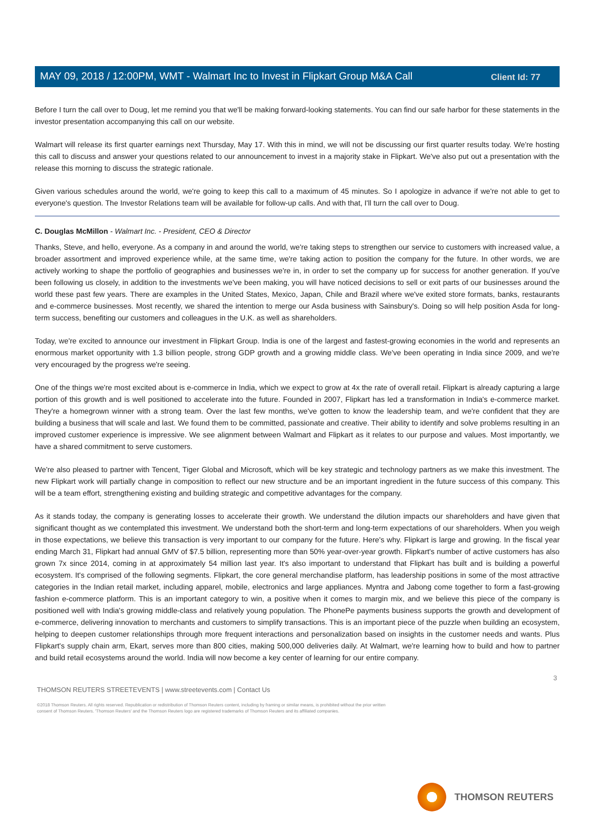Client Id: 77
MAY 09, 2018 / 12:00PM, WMT - Walmart Inc to Invest in Flipkart Group M&A Call
Before I turn the call over to Doug, let me remind you that we'll be making forward-looking statements. You can find our safe harbor for these statements in the investor presentation accompanying this call on our website.
Walmart will release its first quarter earnings next Thursday, May 17. With this in mind, we will not be discussing our first quarter results today. We're hosting this call to discuss and answer your questions related to our announcement to invest in a majority stake in Flipkart. We've also put out a presentation with the release this morning to discuss the strategic rationale.
Given various schedules around the world, we're going to keep this call to a maximum of 45 minutes. So I apologize in advance if we're not able to get to everyone's question. The Investor Relations team will be available for follow-up calls. And with that, I'll turn the call over to Doug.
C. Douglas McMillon - Walmart Inc. - President, CEO & Director
Thanks, Steve, and hello, everyone. As a company in and around the world, we're taking steps to strengthen our service to customers with increased value, a broader assortment and improved experience while, at the same time, we're taking action to position the company for the future. In other words, we are actively working to shape the portfolio of geographies and businesses we're in, in order to set the company up for success for another generation. If you've been following us closely, in addition to the investments we've been making, you will have noticed decisions to sell or exit parts of our businesses around the world these past few years. There are examples in the United States, Mexico, Japan, Chile and Brazil where we've exited store formats, banks, restaurants and e-commerce businesses. Most recently, we shared the intention to merge our Asda business with Sainsbury's. Doing so will help position Asda for long-term success, benefiting our customers and colleagues in the U.K. as well as shareholders.
Today, we're excited to announce our investment in Flipkart Group. India is one of the largest and fastest-growing economies in the world and represents an enormous market opportunity with 1.3 billion people, strong GDP growth and a growing middle class. We've been operating in India since 2009, and we're very encouraged by the progress we're seeing.
One of the things we're most excited about is e-commerce in India, which we expect to grow at 4x the rate of overall retail. Flipkart is already capturing a large portion of this growth and is well positioned to accelerate into the future. Founded in 2007, Flipkart has led a transformation in India's e-commerce market. They're a homegrown winner with a strong team. Over the last few months, we've gotten to know the leadership team, and we're confident that they are building a business that will scale and last. We found them to be committed, passionate and creative. Their ability to identify and solve problems resulting in an improved customer experience is impressive. We see alignment between Walmart and Flipkart as it relates to our purpose and values. Most importantly, we have a shared commitment to serve customers.
We're also pleased to partner with Tencent, Tiger Global and Microsoft, which will be key strategic and technology partners as we make this investment. The new Flipkart work will partially change in composition to reflect our new structure and be an important ingredient in the future success of this company. This will be a team effort, strengthening existing and building strategic and competitive advantages for the company.
As it stands today, the company is generating losses to accelerate their growth. We understand the dilution impacts our shareholders and have given that significant thought as we contemplated this investment. We understand both the short-term and long-term expectations of our shareholders. When you weigh in those expectations, we believe this transaction is very important to our company for the future. Here's why. Flipkart is large and growing. In the fiscal year ending March 31, Flipkart had annual GMV of $7.5 billion, representing more than 50% year-over-year growth. Flipkart's number of active customers has also grown 7x since 2014, coming in at approximately 54 million last year. It's also important to understand that Flipkart has built and is building a powerful ecosystem. It's comprised of the following segments. Flipkart, the core general merchandise platform, has leadership positions in some of the most attractive categories in the Indian retail market, including apparel, mobile, electronics and large appliances. Myntra and Jabong come together to form a fast-growing fashion e-commerce platform. This is an important category to win, a positive when it comes to margin mix, and we believe this piece of the company is positioned well with India's growing middle-class and relatively young population. The PhonePe payments business supports the growth and development of e-commerce, delivering innovation to merchants and customers to simplify transactions. This is an important piece of the puzzle when building an ecosystem, helping to deepen customer relationships through more frequent interactions and personalization based on insights in the customer needs and wants. Plus Flipkart's supply chain arm, Ekart, serves more than 800 cities, making 500,000 deliveries daily. At Walmart, we're learning how to build and how to partner and build retail ecosystems around the world. India will now become a key center of learning for our entire company.
3
THOMSON REUTERS STREETEVENTS | www.streetevents.com | Contact Us
©2018 Thomson Reuters. All rights reserved. Republication or redistribution of Thomson Reuters content, including by framing or similar means, is prohibited without the prior written consent of Thomson Reuters. 'Thomson Reuters' and the Thomson Reuters logo are registered trademarks of Thomson Reuters and its affiliated companies.
THOMSON REUTERS